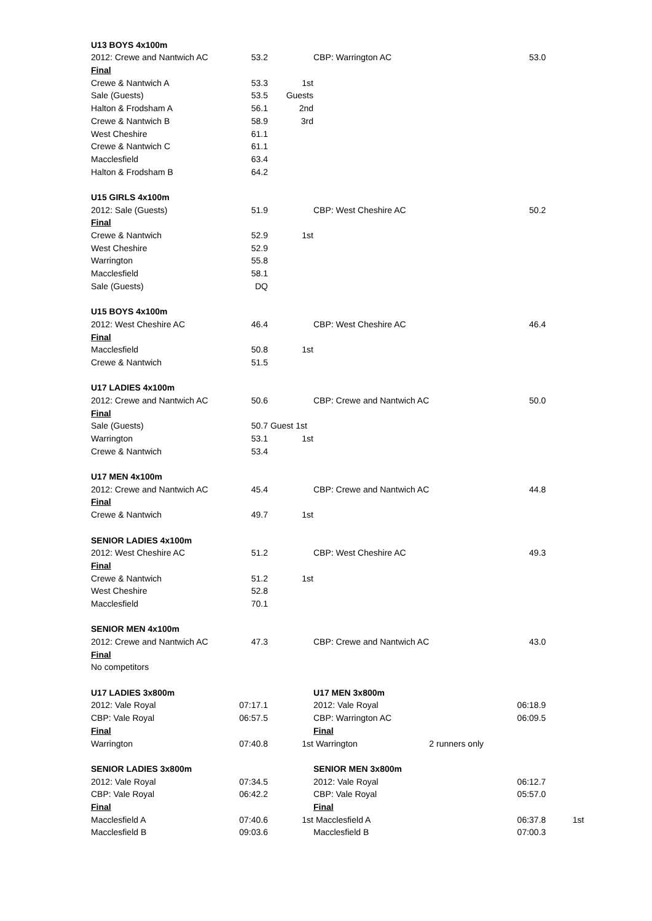| U13 BOYS 4x100m | | | | | | |
| 2012: Crewe and Nantwich AC | 53.2 | | CBP: Warrington AC | | 53.0 | |
| Final | | | | | | |
| Crewe & Nantwich A | 53.3 | 1st | | | | |
| Sale (Guests) | 53.5 | Guests | | | | |
| Halton & Frodsham A | 56.1 | 2nd | | | | |
| Crewe & Nantwich B | 58.9 | 3rd | | | | |
| West Cheshire | 61.1 | | | | | |
| Crewe & Nantwich C | 61.1 | | | | | |
| Macclesfield | 63.4 | | | | | |
| Halton & Frodsham B | 64.2 | | | | | |
| U15 GIRLS 4x100m | | | | | | |
| 2012: Sale (Guests) | 51.9 | | CBP: West Cheshire AC | | 50.2 | |
| Final | | | | | | |
| Crewe & Nantwich | 52.9 | 1st | | | | |
| West Cheshire | 52.9 | | | | | |
| Warrington | 55.8 | | | | | |
| Macclesfield | 58.1 | | | | | |
| Sale (Guests) | DQ | | | | | |
| U15 BOYS 4x100m | | | | | | |
| 2012: West Cheshire AC | 46.4 | | CBP: West Cheshire AC | | 46.4 | |
| Final | | | | | | |
| Macclesfield | 50.8 | 1st | | | | |
| Crewe & Nantwich | 51.5 | | | | | |
| U17 LADIES 4x100m | | | | | | |
| 2012: Crewe and Nantwich AC | 50.6 | | CBP: Crewe and Nantwich AC | | 50.0 | |
| Final | | | | | | |
| Sale (Guests) | 50.7 | Guest 1st | | | | |
| Warrington | 53.1 | 1st | | | | |
| Crewe & Nantwich | 53.4 | | | | | |
| U17 MEN 4x100m | | | | | | |
| 2012: Crewe and Nantwich AC | 45.4 | | CBP: Crewe and Nantwich AC | | 44.8 | |
| Final | | | | | | |
| Crewe & Nantwich | 49.7 | 1st | | | | |
| SENIOR LADIES 4x100m | | | | | | |
| 2012: West Cheshire AC | 51.2 | | CBP: West Cheshire AC | | 49.3 | |
| Final | | | | | | |
| Crewe & Nantwich | 51.2 | 1st | | | | |
| West Cheshire | 52.8 | | | | | |
| Macclesfield | 70.1 | | | | | |
| SENIOR MEN 4x100m | | | | | | |
| 2012: Crewe and Nantwich AC | 47.3 | | CBP: Crewe and Nantwich AC | | 43.0 | |
| Final | | | | | | |
| No competitors | | | | | | |
| U17 LADIES 3x800m | | | U17 MEN 3x800m | | | |
| 2012: Vale Royal | 07:17.1 | | 2012: Vale Royal | | 06:18.9 | |
| CBP: Vale Royal | 06:57.5 | | CBP: Warrington AC | | 06:09.5 | |
| Final | | | Final | | | |
| Warrington | 07:40.8 | 1st | Warrington | 2 runners only | | |
| SENIOR LADIES 3x800m | | | SENIOR MEN 3x800m | | | |
| 2012: Vale Royal | 07:34.5 | | 2012: Vale Royal | | 06:12.7 | |
| CBP: Vale Royal | 06:42.2 | | CBP: Vale Royal | | 05:57.0 | |
| Final | | | Final | | | |
| Macclesfield A | 07:40.6 | 1st | Macclesfield A | | 06:37.8 | 1st |
| Macclesfield B | 09:03.6 | | Macclesfield B | | 07:00.3 | |